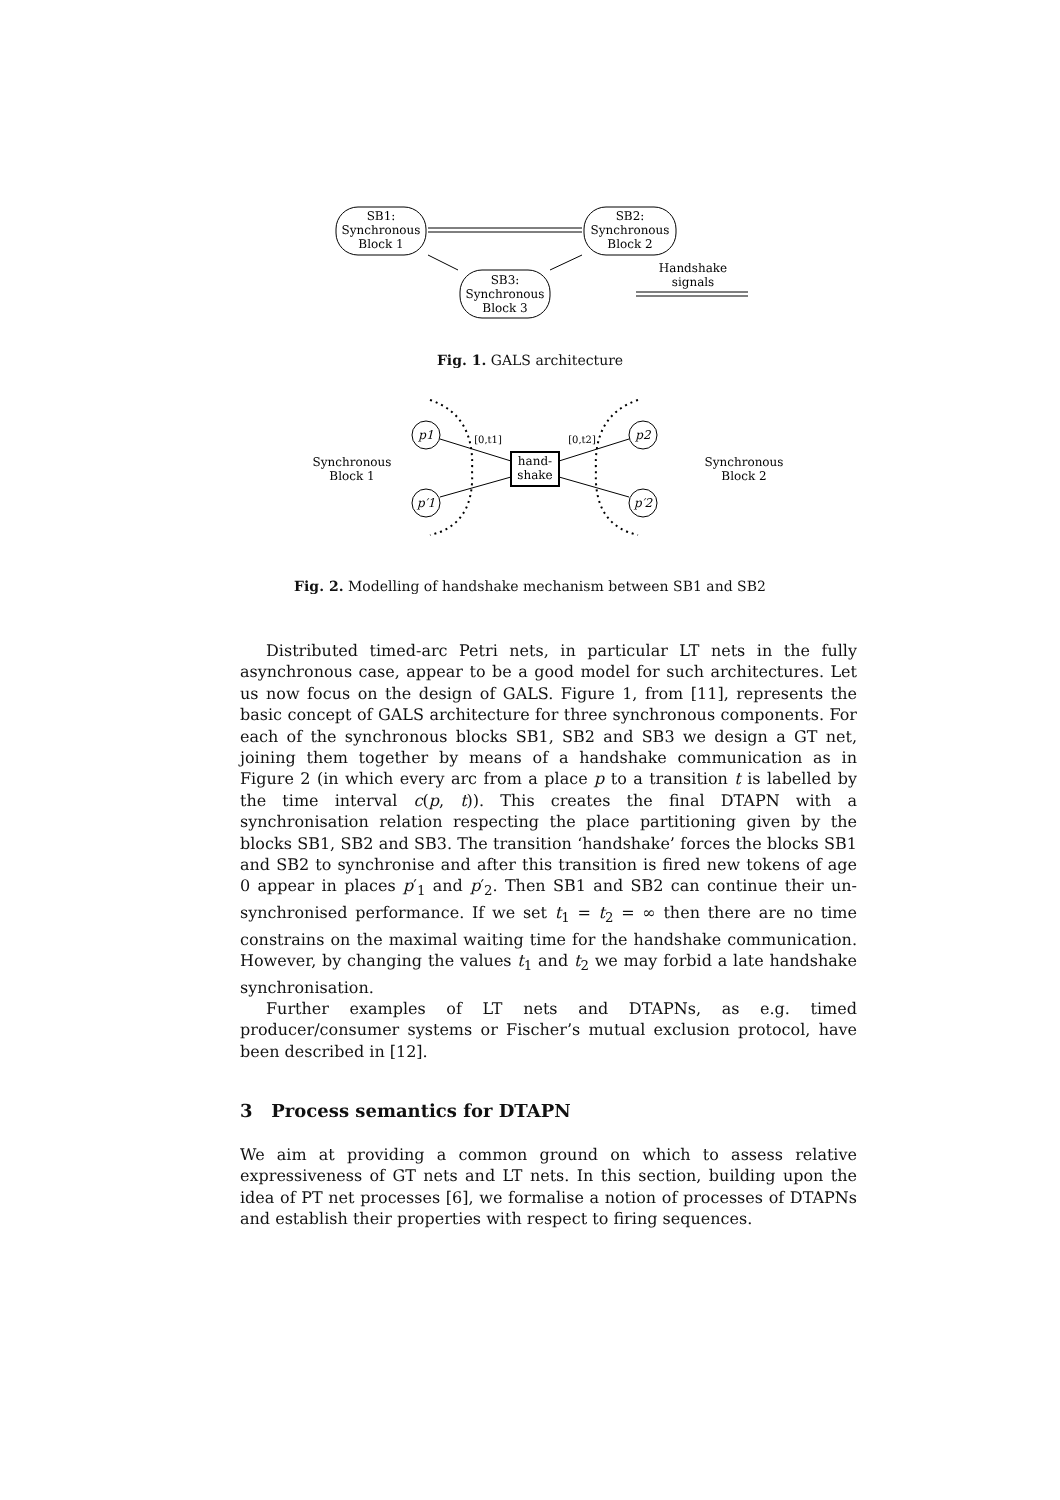SB1:
Synchronous
Block 1
SB2:
Synchronous
Block 2
SB3:
Synchronous
Block 3
Handshake
signals
Fig. 1. GALS architecture
p1
p′1
p2
p′2
hand-
shake
[0,t1]
[0,t2]
Synchronous
Block 1
Synchronous
Block 2
Fig. 2. Modelling of handshake mechanism between SB1 and SB2
Distributed timed-arc Petri nets, in particular LT nets in the fully asynchronous case, appear to be a good model for such architectures. Let us now focus on the design of GALS. Figure 1, from [11], represents the basic concept of GALS architecture for three synchronous components. For each of the synchronous blocks SB1, SB2 and SB3 we design a GT net, joining them together by means of a handshake communication as in Figure 2 (in which every arc from a place p to a transition t is labelled by the time interval c(p, t)). This creates the final DTAPN with a synchronisation relation respecting the place partitioning given by the blocks SB1, SB2 and SB3. The transition ‘handshake’ forces the blocks SB1 and SB2 to synchronise and after this transition is fired new tokens of age 0 appear in places p′<sub>1</sub> and p′<sub>2</sub>. Then SB1 and SB2 can continue their un-synchronised performance. If we set t<sub>1</sub> = t<sub>2</sub> = ∞ then there are no time constrains on the maximal waiting time for the handshake communication. However, by changing the values t<sub>1</sub> and t<sub>2</sub> we may forbid a late handshake synchronisation.
Further examples of LT nets and DTAPNs, as e.g. timed producer/consumer systems or Fischer’s mutual exclusion protocol, have been described in [12].
3 Process semantics for DTAPN
We aim at providing a common ground on which to assess relative expressiveness of GT nets and LT nets. In this section, building upon the idea of PT net processes [6], we formalise a notion of processes of DTAPNs and establish their properties with respect to firing sequences.